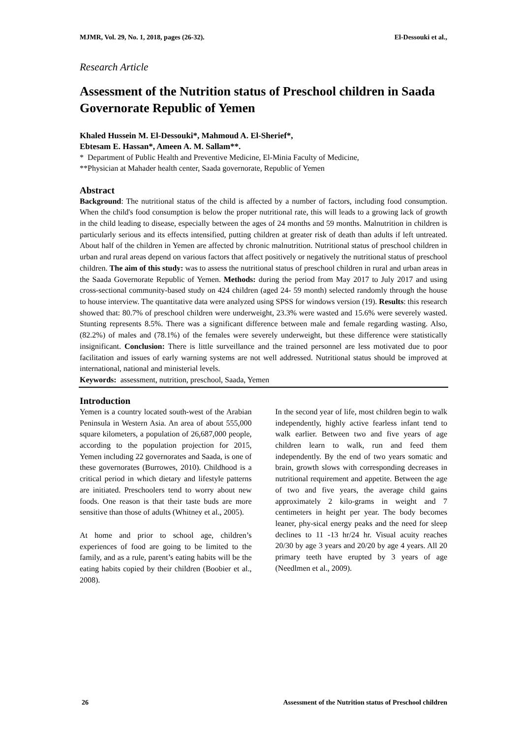MJMR, Vol. 29, No. 1, 2018, pages (26-32). El-Dessouki et al.,
Research Article
Assessment of the Nutrition status of Preschool children in Saada Governorate Republic of Yemen
Khaled Hussein M. El-Dessouki*, Mahmoud A. El-Sherief*,
Ebtesam E. Hassan*, Ameen A. M. Sallam**.
* Department of Public Health and Preventive Medicine, El-Minia Faculty of Medicine,
**Physician at Mahader health center, Saada governorate, Republic of Yemen
Abstract
Background: The nutritional status of the child is affected by a number of factors, including food consumption. When the child's food consumption is below the proper nutritional rate, this will leads to a growing lack of growth in the child leading to disease, especially between the ages of 24 months and 59 months. Malnutrition in children is particularly serious and its effects intensified, putting children at greater risk of death than adults if left untreated. About half of the children in Yemen are affected by chronic malnutrition. Nutritional status of preschool children in urban and rural areas depend on various factors that affect positively or negatively the nutritional status of preschool children. The aim of this study: was to assess the nutritional status of preschool children in rural and urban areas in the Saada Governorate Republic of Yemen. Methods: during the period from May 2017 to July 2017 and using cross-sectional community-based study on 424 children (aged 24- 59 month) selected randomly through the house to house interview. The quantitative data were analyzed using SPSS for windows version (19). Results: this research showed that: 80.7% of preschool children were underweight, 23.3% were wasted and 15.6% were severely wasted. Stunting represents 8.5%. There was a significant difference between male and female regarding wasting. Also, (82.2%) of males and (78.1%) of the females were severely underweight, but these difference were statistically insignificant. Conclusion: There is little surveillance and the trained personnel are less motivated due to poor facilitation and issues of early warning systems are not well addressed. Nutritional status should be improved at international, national and ministerial levels.
Keywords: assessment, nutrition, preschool, Saada, Yemen
Introduction
Yemen is a country located south-west of the Arabian Peninsula in Western Asia. An area of about 555,000 square kilometers, a population of 26,687,000 people, according to the population projection for 2015, Yemen including 22 governorates and Saada, is one of these governorates (Burrowes, 2010). Childhood is a critical period in which dietary and lifestyle patterns are initiated. Preschoolers tend to worry about new foods. One reason is that their taste buds are more sensitive than those of adults (Whitney et al., 2005).
At home and prior to school age, children’s experiences of food are going to be limited to the family, and as a rule, parent’s eating habits will be the eating habits copied by their children (Boobier et al., 2008).
In the second year of life, most children begin to walk independently, highly active fearless infant tend to walk earlier. Between two and five years of age children learn to walk, run and feed them independently. By the end of two years somatic and brain, growth slows with corresponding decreases in nutritional requirement and appetite. Between the age of two and five years, the average child gains approximately 2 kilo-grams in weight and 7 centimeters in height per year. The body becomes leaner, phy-sical energy peaks and the need for sleep declines to 11 -13 hr/24 hr. Visual acuity reaches 20/30 by age 3 years and 20/20 by age 4 years. All 20 primary teeth have erupted by 3 years of age (Needlmen et al., 2009).
26 Assessment of the Nutrition status of Preschool children